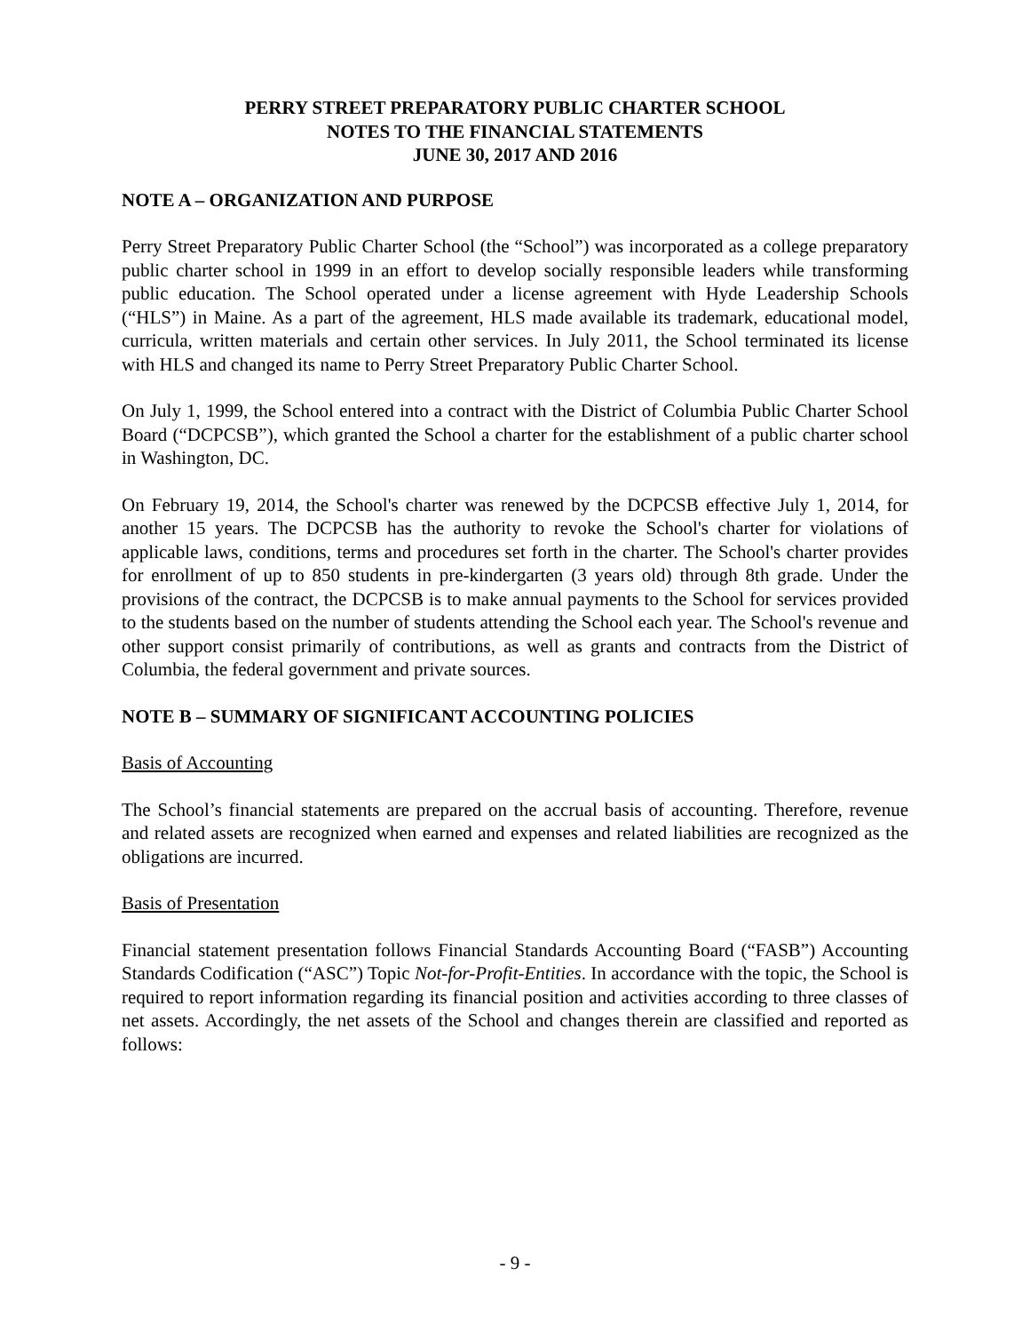PERRY STREET PREPARATORY PUBLIC CHARTER SCHOOL
NOTES TO THE FINANCIAL STATEMENTS
JUNE 30, 2017 AND 2016
NOTE A – ORGANIZATION AND PURPOSE
Perry Street Preparatory Public Charter School (the “School”) was incorporated as a college preparatory public charter school in 1999 in an effort to develop socially responsible leaders while transforming public education. The School operated under a license agreement with Hyde Leadership Schools (“HLS”) in Maine. As a part of the agreement, HLS made available its trademark, educational model, curricula, written materials and certain other services. In July 2011, the School terminated its license with HLS and changed its name to Perry Street Preparatory Public Charter School.
On July 1, 1999, the School entered into a contract with the District of Columbia Public Charter School Board (“DCPCSB”), which granted the School a charter for the establishment of a public charter school in Washington, DC.
On February 19, 2014, the School's charter was renewed by the DCPCSB effective July 1, 2014, for another 15 years. The DCPCSB has the authority to revoke the School's charter for violations of applicable laws, conditions, terms and procedures set forth in the charter. The School's charter provides for enrollment of up to 850 students in pre-kindergarten (3 years old) through 8th grade. Under the provisions of the contract, the DCPCSB is to make annual payments to the School for services provided to the students based on the number of students attending the School each year. The School's revenue and other support consist primarily of contributions, as well as grants and contracts from the District of Columbia, the federal government and private sources.
NOTE B – SUMMARY OF SIGNIFICANT ACCOUNTING POLICIES
Basis of Accounting
The School’s financial statements are prepared on the accrual basis of accounting. Therefore, revenue and related assets are recognized when earned and expenses and related liabilities are recognized as the obligations are incurred.
Basis of Presentation
Financial statement presentation follows Financial Standards Accounting Board (“FASB”) Accounting Standards Codification (“ASC”) Topic Not-for-Profit-Entities. In accordance with the topic, the School is required to report information regarding its financial position and activities according to three classes of net assets. Accordingly, the net assets of the School and changes therein are classified and reported as follows:
- 9 -